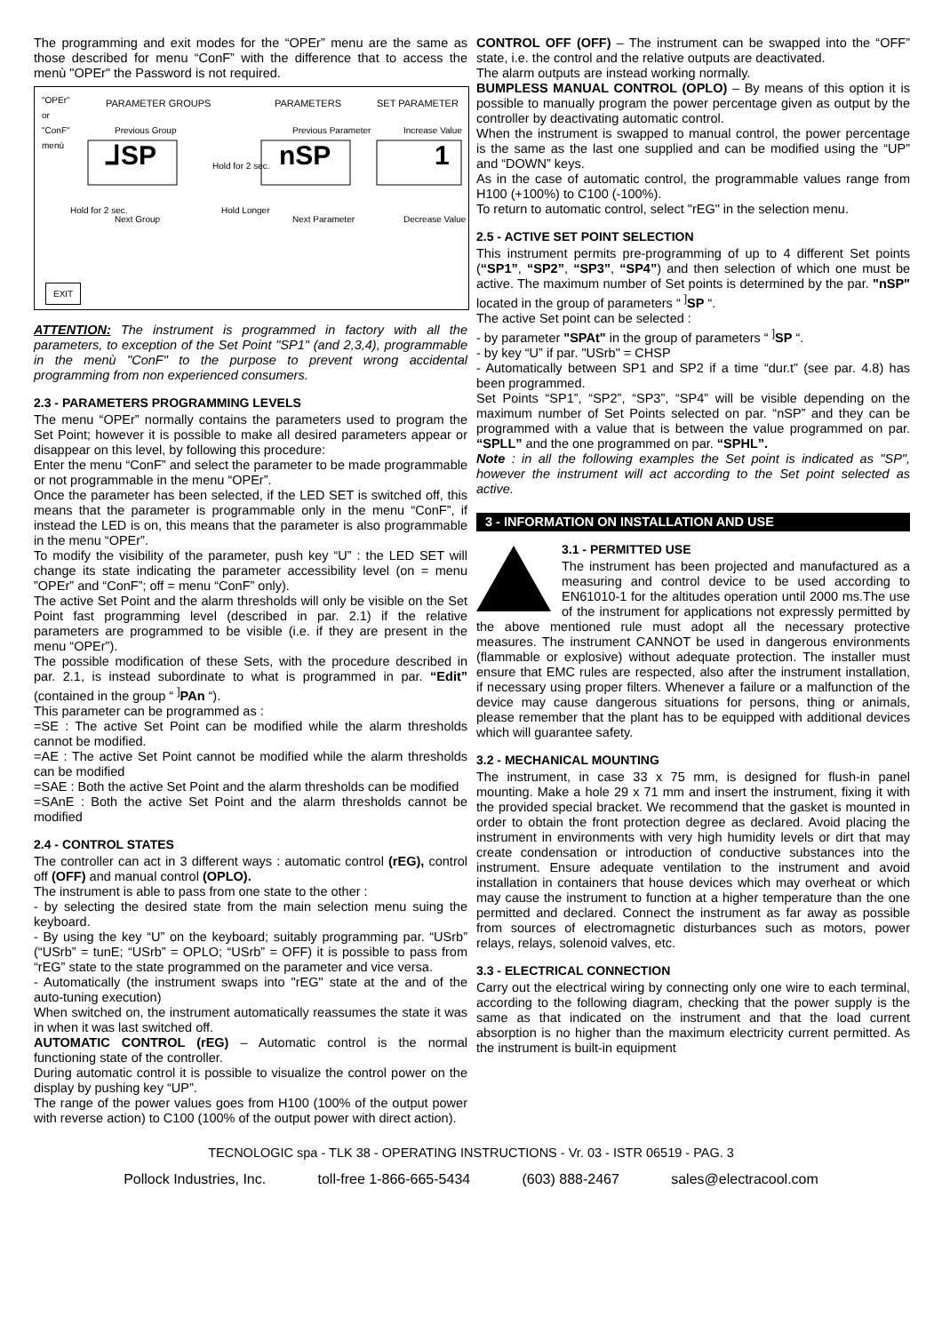The programming and exit modes for the “OPEr” menu are the same as those described for menu “ConF” with the difference that to access the menù "OPEr" the Password is not required.
"OPEr"
or
"ConF"
menù
PARAMETER GROUPS PARAMETERS SET PARAMETER
Previous Group Previous Parameter Increase Value
⅃SP Hold for 2 sec. nSP 1
Hold for 2 sec. Hold Longer
Next Group Next Parameter Decrease Value
EXIT
ATTENTION: The instrument is programmed in factory with all the parameters, to exception of the Set Point "SP1" (and 2,3,4), programmable in the menù "ConF" to the purpose to prevent wrong accidental programming from non experienced consumers.
2.3 - PARAMETERS PROGRAMMING LEVELS
The menu “OPEr” normally contains the parameters used to program the Set Point; however it is possible to make all desired parameters appear or disappear on this level, by following this procedure:
Enter the menu “ConF” and select the parameter to be made programmable or not programmable in the menu “OPEr”.
Once the parameter has been selected, if the LED SET is switched off, this means that the parameter is programmable only in the menu “ConF”, if instead the LED is on, this means that the parameter is also programmable in the menu “OPEr”.
To modify the visibility of the parameter, push key “U” : the LED SET will change its state indicating the parameter accessibility level (on = menu ”OPEr” and “ConF”; off = menu “ConF” only).
The active Set Point and the alarm thresholds will only be visible on the Set Point fast programming level (described in par. 2.1) if the relative parameters are programmed to be visible (i.e. if they are present in the menu “OPEr”).
The possible modification of these Sets, with the procedure described in par. 2.1, is instead subordinate to what is programmed in par. “Edit” (contained in the group “ <sup>]</sup>PAn “).
This parameter can be programmed as :
=SE : The active Set Point can be modified while the alarm thresholds cannot be modified.
=AE : The active Set Point cannot be modified while the alarm thresholds can be modified
=SAE : Both the active Set Point and the alarm thresholds can be modified
=SAnE : Both the active Set Point and the alarm thresholds cannot be modified
2.4 - CONTROL STATES
The controller can act in 3 different ways : automatic control (rEG), control off (OFF) and manual control (OPLO).
The instrument is able to pass from one state to the other :
- by selecting the desired state from the main selection menu suing the keyboard.
- By using the key “U” on the keyboard; suitably programming par. “USrb” (“USrb” = tunE; “USrb” = OPLO; “USrb” = OFF) it is possible to pass from “rEG” state to the state programmed on the parameter and vice versa.
- Automatically (the instrument swaps into "rEG" state at the and of the auto-tuning execution)
When switched on, the instrument automatically reassumes the state it was in when it was last switched off.
AUTOMATIC CONTROL (rEG) – Automatic control is the normal functioning state of the controller.
During automatic control it is possible to visualize the control power on the display by pushing key “UP”.
The range of the power values goes from H100 (100% of the output power with reverse action) to C100 (100% of the output power with direct action).
CONTROL OFF (OFF) – The instrument can be swapped into the “OFF” state, i.e. the control and the relative outputs are deactivated.
The alarm outputs are instead working normally.
BUMPLESS MANUAL CONTROL (OPLO) – By means of this option it is possible to manually program the power percentage given as output by the controller by deactivating automatic control.
When the instrument is swapped to manual control, the power percentage is the same as the last one supplied and can be modified using the “UP” and “DOWN” keys.
As in the case of automatic control, the programmable values range from H100 (+100%) to C100 (-100%).
To return to automatic control, select "rEG" in the selection menu.
2.5 - ACTIVE SET POINT SELECTION
This instrument permits pre-programming of up to 4 different Set points (“SP1”, “SP2”, “SP3”, “SP4”) and then selection of which one must be active. The maximum number of Set points is determined by the par. "nSP" located in the group of parameters “ <sup>]</sup>SP “.
The active Set point can be selected :
- by parameter "SPAt" in the group of parameters “ <sup>]</sup>SP “.
- by key “U” if par. "USrb" = CHSP
- Automatically between SP1 and SP2 if a time “dur.t” (see par. 4.8) has been programmed.
Set Points “SP1”, “SP2”, “SP3”, “SP4” will be visible depending on the maximum number of Set Points selected on par. “nSP” and they can be programmed with a value that is between the value programmed on par. “SPLL” and the one programmed on par. “SPHL”.
Note : in all the following examples the Set point is indicated as "SP", however the instrument will act according to the Set point selected as active.
3 - INFORMATION ON INSTALLATION AND USE
3.1 - PERMITTED USE
The instrument has been projected and manufactured as a measuring and control device to be used according to EN61010-1 for the altitudes operation until 2000 ms.The use of the instrument for applications not expressly permitted by the above mentioned rule must adopt all the necessary protective measures. The instrument CANNOT be used in dangerous environments (flammable or explosive) without adequate protection. The installer must ensure that EMC rules are respected, also after the instrument installation, if necessary using proper filters. Whenever a failure or a malfunction of the device may cause dangerous situations for persons, thing or animals, please remember that the plant has to be equipped with additional devices which will guarantee safety.
3.2 - MECHANICAL MOUNTING
The instrument, in case 33 x 75 mm, is designed for flush-in panel mounting. Make a hole 29 x 71 mm and insert the instrument, fixing it with the provided special bracket. We recommend that the gasket is mounted in order to obtain the front protection degree as declared. Avoid placing the instrument in environments with very high humidity levels or dirt that may create condensation or introduction of conductive substances into the instrument. Ensure adequate ventilation to the instrument and avoid installation in containers that house devices which may overheat or which may cause the instrument to function at a higher temperature than the one permitted and declared. Connect the instrument as far away as possible from sources of electromagnetic disturbances such as motors, power relays, relays, solenoid valves, etc.
3.3 - ELECTRICAL CONNECTION
Carry out the electrical wiring by connecting only one wire to each terminal, according to the following diagram, checking that the power supply is the same as that indicated on the instrument and that the load current absorption is no higher than the maximum electricity current permitted. As the instrument is built-in equipment
TECNOLOGIC spa - TLK 38 - OPERATING INSTRUCTIONS - Vr. 03 - ISTR 06519 - PAG. 3
Pollock Industries, Inc. toll-free 1-866-665-5434 (603) 888-2467 sales@electracool.com